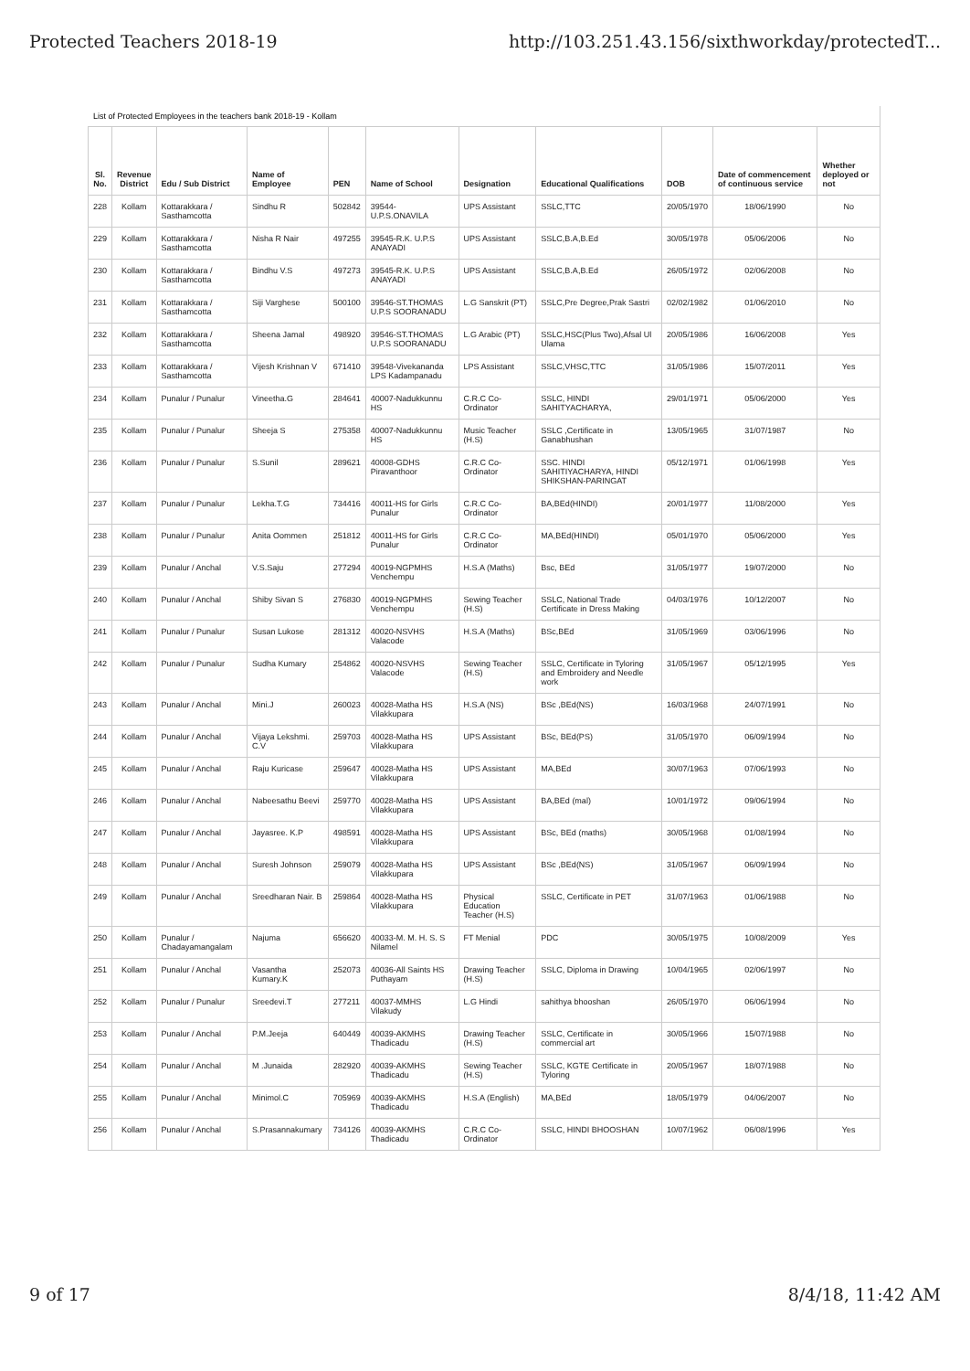Protected Teachers 2018-19 http://103.251.43.156/sixthworkday/protectedT...
List of Protected Employees in the teachers bank 2018-19 - Kollam
| Sl. No. | Revenue District | Edu / Sub District | Name of Employee | PEN | Name of School | Designation | Educational Qualifications | DOB | Date of commencement of continuous service | Whether deployed or not |
| --- | --- | --- | --- | --- | --- | --- | --- | --- | --- | --- |
| 228 | Kollam | Kottarakkara / Sasthamcotta | Sindhu R | 502842 | 39544-U.P.S.ONAVILA | UPS Assistant | SSLC,TTC | 20/05/1970 | 18/06/1990 | No |
| 229 | Kollam | Kottarakkara / Sasthamcotta | Nisha R Nair | 497255 | 39545-R.K. U.P.S ANAYADI | UPS Assistant | SSLC,B.A,B.Ed | 30/05/1978 | 05/06/2006 | No |
| 230 | Kollam | Kottarakkara / Sasthamcotta | Bindhu V.S | 497273 | 39545-R.K. U.P.S ANAYADI | UPS Assistant | SSLC,B.A,B.Ed | 26/05/1972 | 02/06/2008 | No |
| 231 | Kollam | Kottarakkara / Sasthamcotta | Siji Varghese | 500100 | 39546-ST.THOMAS U.P.S SOORANADU | L.G Sanskrit (PT) | SSLC,Pre Degree,Prak Sastri | 02/02/1982 | 01/06/2010 | No |
| 232 | Kollam | Kottarakkara / Sasthamcotta | Sheena Jamal | 498920 | 39546-ST.THOMAS U.P.S SOORANADU | L.G Arabic (PT) | SSLC,HSC(Plus Two),Afsal Ul Ulama | 20/05/1986 | 16/06/2008 | Yes |
| 233 | Kollam | Kottarakkara / Sasthamcotta | Vijesh Krishnan V | 671410 | 39548-Vivekananda LPS Kadampanadu | LPS Assistant | SSLC,VHSC,TTC | 31/05/1986 | 15/07/2011 | Yes |
| 234 | Kollam | Punalur / Punalur | Vineetha.G | 284641 | 40007-Nadukkunnu HS | C.R.C Co-Ordinator | SSLC, HINDI SAHITYACHARYA, | 29/01/1971 | 05/06/2000 | Yes |
| 235 | Kollam | Punalur / Punalur | Sheeja S | 275358 | 40007-Nadukkunnu HS | Music Teacher (H.S) | SSLC ,Certificate in Ganabhushan | 13/05/1965 | 31/07/1987 | No |
| 236 | Kollam | Punalur / Punalur | S.Sunil | 289621 | 40008-GDHS Piravanthoor | C.R.C Co-Ordinator | SSC. HINDI SAHITIYACHARYA, HINDI SHIKSHAN-PARINGAT | 05/12/1971 | 01/06/1998 | Yes |
| 237 | Kollam | Punalur / Punalur | Lekha.T.G | 734416 | 40011-HS for Girls Punalur | C.R.C Co-Ordinator | BA,BEd(HINDI) | 20/01/1977 | 11/08/2000 | Yes |
| 238 | Kollam | Punalur / Punalur | Anita Oommen | 251812 | 40011-HS for Girls Punalur | C.R.C Co-Ordinator | MA,BEd(HINDI) | 05/01/1970 | 05/06/2000 | Yes |
| 239 | Kollam | Punalur / Anchal | V.S.Saju | 277294 | 40019-NGPMHS Venchempu | H.S.A (Maths) | Bsc, BEd | 31/05/1977 | 19/07/2000 | No |
| 240 | Kollam | Punalur / Anchal | Shiby Sivan S | 276830 | 40019-NGPMHS Venchempu | Sewing Teacher (H.S) | SSLC, National Trade Certificate in Dress Making | 04/03/1976 | 10/12/2007 | No |
| 241 | Kollam | Punalur / Punalur | Susan Lukose | 281312 | 40020-NSVHS Valacode | H.S.A (Maths) | BSc,BEd | 31/05/1969 | 03/06/1996 | No |
| 242 | Kollam | Punalur / Punalur | Sudha Kumary | 254862 | 40020-NSVHS Valacode | Sewing Teacher (H.S) | SSLC, Certificate in Tyloring and Embroidery and Needle work | 31/05/1967 | 05/12/1995 | Yes |
| 243 | Kollam | Punalur / Anchal | Mini.J | 260023 | 40028-Matha HS Vilakkupara | H.S.A (NS) | BSc ,BEd(NS) | 16/03/1968 | 24/07/1991 | No |
| 244 | Kollam | Punalur / Anchal | Vijaya Lekshmi. C.V | 259703 | 40028-Matha HS Vilakkupara | UPS Assistant | BSc, BEd(PS) | 31/05/1970 | 06/09/1994 | No |
| 245 | Kollam | Punalur / Anchal | Raju Kuricase | 259647 | 40028-Matha HS Vilakkupara | UPS Assistant | MA,BEd | 30/07/1963 | 07/06/1993 | No |
| 246 | Kollam | Punalur / Anchal | Nabeesathu Beevi | 259770 | 40028-Matha HS Vilakkupara | UPS Assistant | BA,BEd (mal) | 10/01/1972 | 09/06/1994 | No |
| 247 | Kollam | Punalur / Anchal | Jayasree. K.P | 498591 | 40028-Matha HS Vilakkupara | UPS Assistant | BSc, BEd (maths) | 30/05/1968 | 01/08/1994 | No |
| 248 | Kollam | Punalur / Anchal | Suresh Johnson | 259079 | 40028-Matha HS Vilakkupara | UPS Assistant | BSc ,BEd(NS) | 31/05/1967 | 06/09/1994 | No |
| 249 | Kollam | Punalur / Anchal | Sreedharan Nair. B | 259864 | 40028-Matha HS Vilakkupara | Physical Education Teacher (H.S) | SSLC, Certificate in PET | 31/07/1963 | 01/06/1988 | No |
| 250 | Kollam | Punalur / Chadayamangalam | Najuma | 656620 | 40033-M. M. H. S. S Nilamel | FT Menial | PDC | 30/05/1975 | 10/08/2009 | Yes |
| 251 | Kollam | Punalur / Anchal | Vasantha Kumary.K | 252073 | 40036-All Saints HS Puthayam | Drawing Teacher (H.S) | SSLC, Diploma in Drawing | 10/04/1965 | 02/06/1997 | No |
| 252 | Kollam | Punalur / Punalur | Sreedevi.T | 277211 | 40037-MMHS Vilakudy | L.G Hindi | sahithya bhooshan | 26/05/1970 | 06/06/1994 | No |
| 253 | Kollam | Punalur / Anchal | P.M.Jeeja | 640449 | 40039-AKMHS Thadicadu | Drawing Teacher (H.S) | SSLC, Certificate in commercial art | 30/05/1966 | 15/07/1988 | No |
| 254 | Kollam | Punalur / Anchal | M .Junaida | 282920 | 40039-AKMHS Thadicadu | Sewing Teacher (H.S) | SSLC, KGTE Certificate in Tyloring | 20/05/1967 | 18/07/1988 | No |
| 255 | Kollam | Punalur / Anchal | Minimol.C | 705969 | 40039-AKMHS Thadicadu | H.S.A (English) | MA,BEd | 18/05/1979 | 04/06/2007 | No |
| 256 | Kollam | Punalur / Anchal | S.Prasannakumary | 734126 | 40039-AKMHS Thadicadu | C.R.C Co-Ordinator | SSLC, HINDI BHOOSHAN | 10/07/1962 | 06/08/1996 | Yes |
9 of 17 8/4/18, 11:42 AM